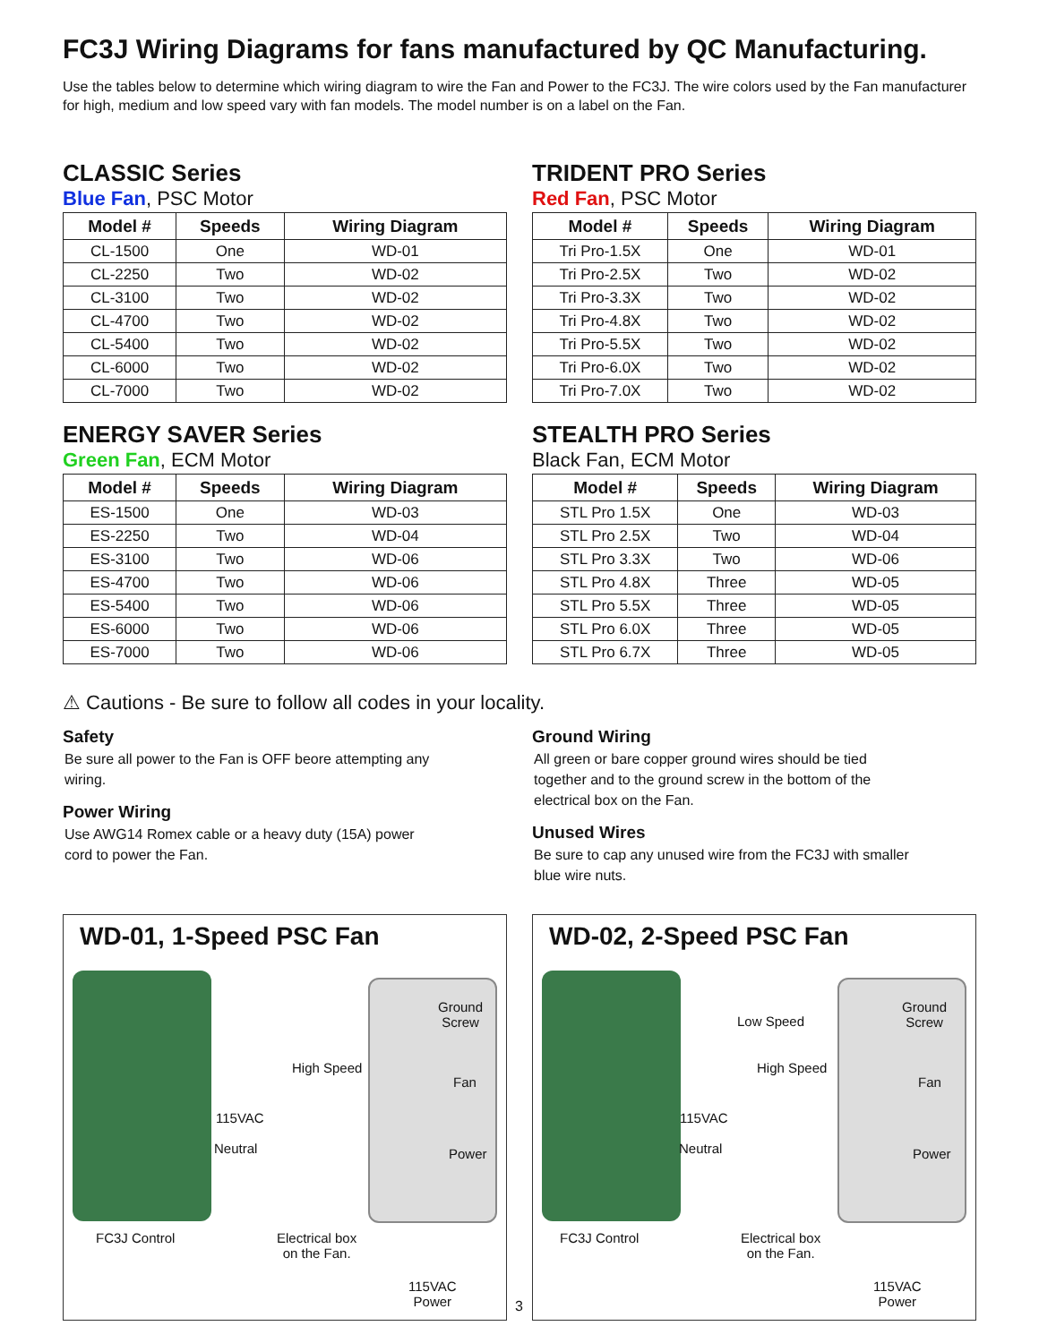FC3J Wiring Diagrams for fans manufactured by QC Manufacturing.
Use the tables below to determine which wiring diagram to wire the Fan and Power to the FC3J. The wire colors used by the Fan manufacturer for high, medium and low speed vary with fan models. The model number is on a label on the Fan.
CLASSIC Series
Blue Fan, PSC Motor
| Model # | Speeds | Wiring Diagram |
| --- | --- | --- |
| CL-1500 | One | WD-01 |
| CL-2250 | Two | WD-02 |
| CL-3100 | Two | WD-02 |
| CL-4700 | Two | WD-02 |
| CL-5400 | Two | WD-02 |
| CL-6000 | Two | WD-02 |
| CL-7000 | Two | WD-02 |
ENERGY SAVER Series
Green Fan, ECM Motor
| Model # | Speeds | Wiring Diagram |
| --- | --- | --- |
| ES-1500 | One | WD-03 |
| ES-2250 | Two | WD-04 |
| ES-3100 | Two | WD-06 |
| ES-4700 | Two | WD-06 |
| ES-5400 | Two | WD-06 |
| ES-6000 | Two | WD-06 |
| ES-7000 | Two | WD-06 |
TRIDENT PRO Series
Red Fan, PSC Motor
| Model # | Speeds | Wiring Diagram |
| --- | --- | --- |
| Tri Pro-1.5X | One | WD-01 |
| Tri Pro-2.5X | Two | WD-02 |
| Tri Pro-3.3X | Two | WD-02 |
| Tri Pro-4.8X | Two | WD-02 |
| Tri Pro-5.5X | Two | WD-02 |
| Tri Pro-6.0X | Two | WD-02 |
| Tri Pro-7.0X | Two | WD-02 |
STEALTH PRO Series
Black Fan, ECM Motor
| Model # | Speeds | Wiring Diagram |
| --- | --- | --- |
| STL Pro 1.5X | One | WD-03 |
| STL Pro 2.5X | Two | WD-04 |
| STL Pro 3.3X | Two | WD-06 |
| STL Pro 4.8X | Three | WD-05 |
| STL Pro 5.5X | Three | WD-05 |
| STL Pro 6.0X | Three | WD-05 |
| STL Pro 6.7X | Three | WD-05 |
⚠ Cautions - Be sure to follow all codes in your locality.
Safety
Be sure all power to the Fan is OFF beore attempting any wiring.
Power Wiring
Use AWG14 Romex cable or a heavy duty (15A) power cord to power the Fan.
Ground Wiring
All green or bare copper ground wires should be tied together and to the ground screw in the bottom of the electrical box on the Fan.
Unused Wires
Be sure to cap any unused wire from the FC3J with smaller blue wire nuts.
WD-01, 1-Speed PSC Fan
Ground
Screw
High Speed
Fan
115VAC
Neutral Power
FC3J Control
Electrical box
on the Fan.
115VAC
Power
WD-02, 2-Speed PSC Fan
Ground
Screw
Low Speed
High Speed
Fan
115VAC
Neutral Power
FC3J Control
Electrical box
on the Fan.
115VAC
Power
3